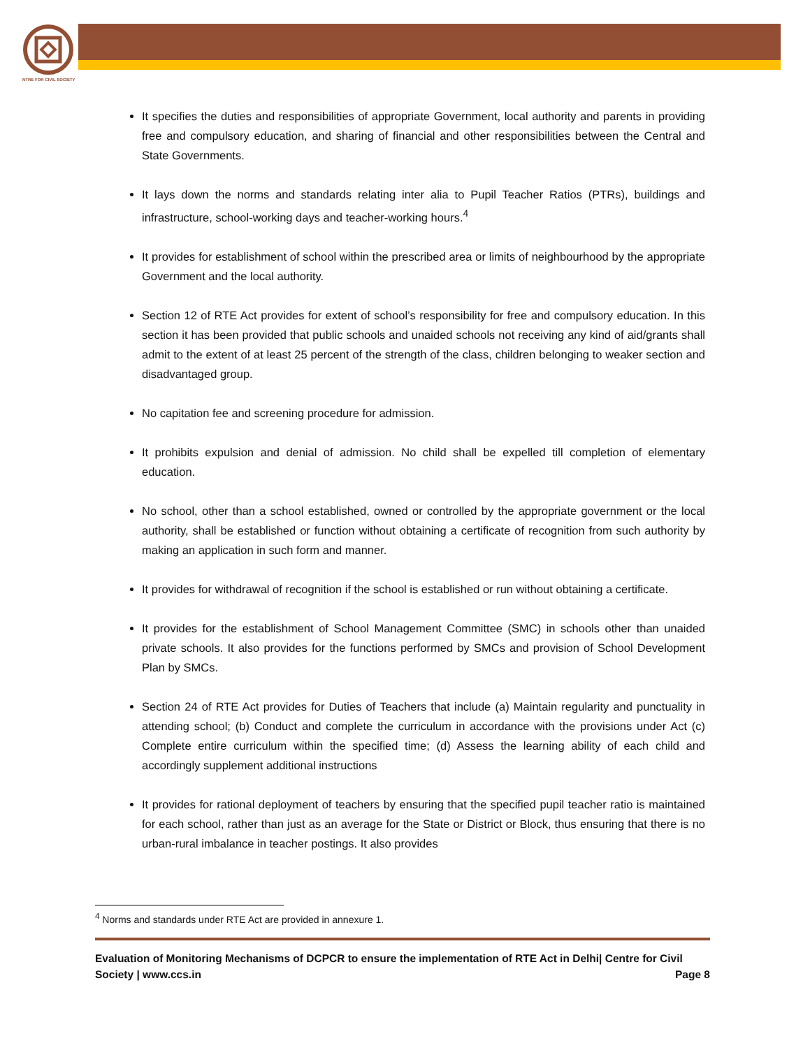NTRE FOR CIVIL SOCIETY
It specifies the duties and responsibilities of appropriate Government, local authority and parents in providing free and compulsory education, and sharing of financial and other responsibilities between the Central and State Governments.
It lays down the norms and standards relating inter alia to Pupil Teacher Ratios (PTRs), buildings and infrastructure, school-working days and teacher-working hours.<sup>4</sup>
It provides for establishment of school within the prescribed area or limits of neighbourhood by the appropriate Government and the local authority.
Section 12 of RTE Act provides for extent of school’s responsibility for free and compulsory education. In this section it has been provided that public schools and unaided schools not receiving any kind of aid/grants shall admit to the extent of at least 25 percent of the strength of the class, children belonging to weaker section and disadvantaged group.
No capitation fee and screening procedure for admission.
It prohibits expulsion and denial of admission. No child shall be expelled till completion of elementary education.
No school, other than a school established, owned or controlled by the appropriate government or the local authority, shall be established or function without obtaining a certificate of recognition from such authority by making an application in such form and manner.
It provides for withdrawal of recognition if the school is established or run without obtaining a certificate.
It provides for the establishment of School Management Committee (SMC) in schools other than unaided private schools. It also provides for the functions performed by SMCs and provision of School Development Plan by SMCs.
Section 24 of RTE Act provides for Duties of Teachers that include (a) Maintain regularity and punctuality in attending school; (b) Conduct and complete the curriculum in accordance with the provisions under Act (c) Complete entire curriculum within the specified time; (d) Assess the learning ability of each child and accordingly supplement additional instructions
It provides for rational deployment of teachers by ensuring that the specified pupil teacher ratio is maintained for each school, rather than just as an average for the State or District or Block, thus ensuring that there is no urban-rural imbalance in teacher postings. It also provides
<sup>4</sup> Norms and standards under RTE Act are provided in annexure 1.
Evaluation of Monitoring Mechanisms of DCPCR to ensure the implementation of RTE Act in Delhi| Centre for Civil Society | www.ccs.in Page 8